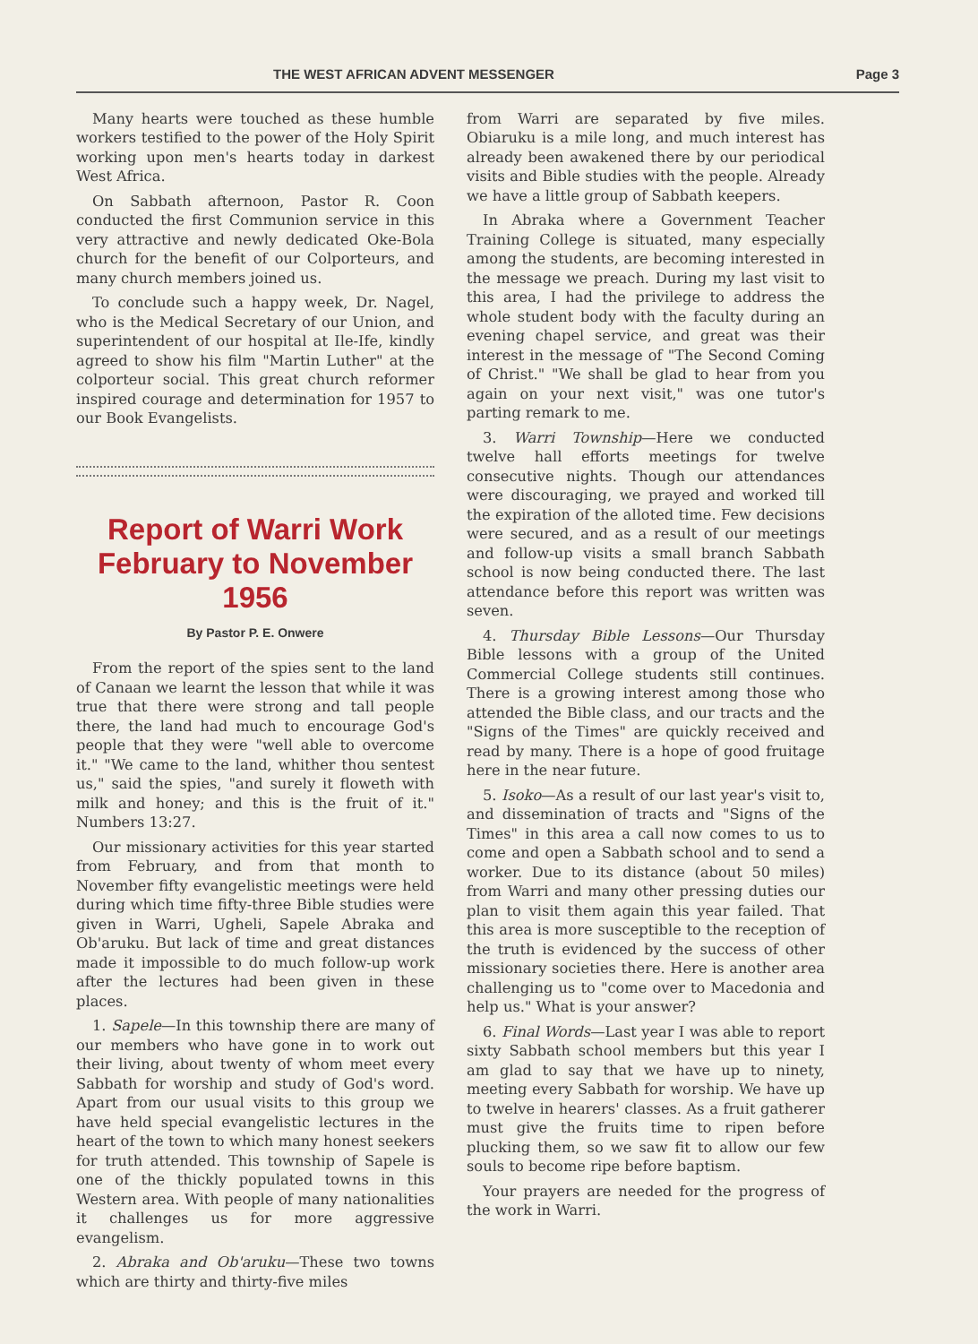THE WEST AFRICAN ADVENT MESSENGER Page 3
Many hearts were touched as these humble workers testified to the power of the Holy Spirit working upon men's hearts today in darkest West Africa.
On Sabbath afternoon, Pastor R. Coon conducted the first Communion service in this very attractive and newly dedicated Oke-Bola church for the benefit of our Colporteurs, and many church members joined us.
To conclude such a happy week, Dr. Nagel, who is the Medical Secretary of our Union, and superintendent of our hospital at Ile-Ife, kindly agreed to show his film "Martin Luther" at the colporteur social. This great church reformer inspired courage and determination for 1957 to our Book Evangelists.
Report of Warri Work February to November 1956
By Pastor P. E. Onwere
From the report of the spies sent to the land of Canaan we learnt the lesson that while it was true that there were strong and tall people there, the land had much to encourage God's people that they were "well able to overcome it." "We came to the land, whither thou sentest us," said the spies, "and surely it floweth with milk and honey; and this is the fruit of it." Numbers 13:27.
Our missionary activities for this year started from February, and from that month to November fifty evangelistic meetings were held during which time fifty-three Bible studies were given in Warri, Ugheli, Sapele Abraka and Ob'aruku. But lack of time and great distances made it impossible to do much follow-up work after the lectures had been given in these places.
1. Sapele—In this township there are many of our members who have gone in to work out their living, about twenty of whom meet every Sabbath for worship and study of God's word. Apart from our usual visits to this group we have held special evangelistic lectures in the heart of the town to which many honest seekers for truth attended. This township of Sapele is one of the thickly populated towns in this Western area. With people of many nationalities it challenges us for more aggressive evangelism.
2. Abraka and Ob'aruku—These two towns which are thirty and thirty-five miles
from Warri are separated by five miles. Obiaruku is a mile long, and much interest has already been awakened there by our periodical visits and Bible studies with the people. Already we have a little group of Sabbath keepers.
In Abraka where a Government Teacher Training College is situated, many especially among the students, are becoming interested in the message we preach. During my last visit to this area, I had the privilege to address the whole student body with the faculty during an evening chapel service, and great was their interest in the message of "The Second Coming of Christ." "We shall be glad to hear from you again on your next visit," was one tutor's parting remark to me.
3. Warri Township—Here we conducted twelve hall efforts meetings for twelve consecutive nights. Though our attendances were discouraging, we prayed and worked till the expiration of the alloted time. Few decisions were secured, and as a result of our meetings and follow-up visits a small branch Sabbath school is now being conducted there. The last attendance before this report was written was seven.
4. Thursday Bible Lessons—Our Thursday Bible lessons with a group of the United Commercial College students still continues. There is a growing interest among those who attended the Bible class, and our tracts and the "Signs of the Times" are quickly received and read by many. There is a hope of good fruitage here in the near future.
5. Isoko—As a result of our last year's visit to, and dissemination of tracts and "Signs of the Times" in this area a call now comes to us to come and open a Sabbath school and to send a worker. Due to its distance (about 50 miles) from Warri and many other pressing duties our plan to visit them again this year failed. That this area is more susceptible to the reception of the truth is evidenced by the success of other missionary societies there. Here is another area challenging us to "come over to Macedonia and help us." What is your answer?
6. Final Words—Last year I was able to report sixty Sabbath school members but this year I am glad to say that we have up to ninety, meeting every Sabbath for worship. We have up to twelve in hearers' classes. As a fruit gatherer must give the fruits time to ripen before plucking them, so we saw fit to allow our few souls to become ripe before baptism.
Your prayers are needed for the progress of the work in Warri.